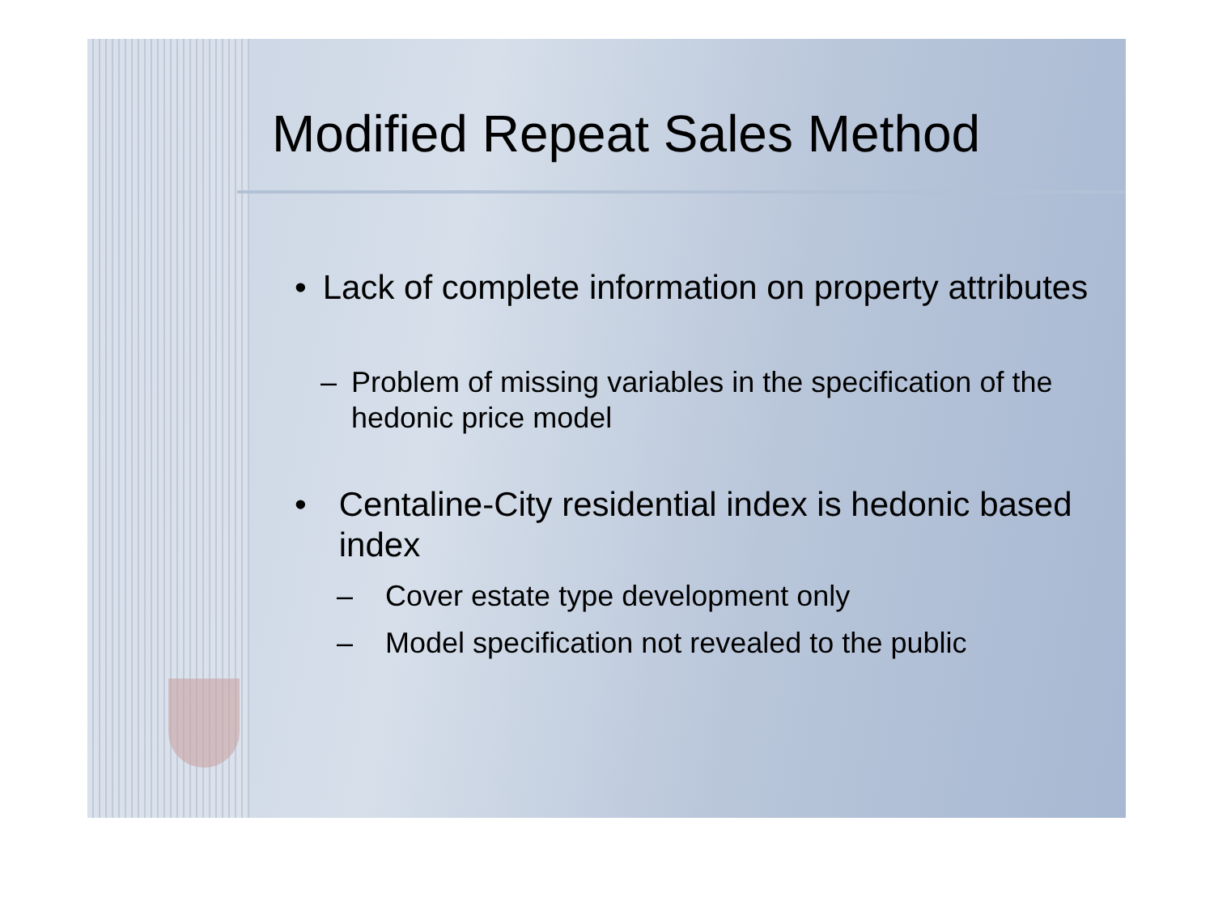Modified Repeat Sales Method
• Lack of complete information on property attributes
– Problem of missing variables in the specification of the hedonic price model
• Centaline-City residential index is hedonic based index
– Cover estate type development only
– Model specification not revealed to the public